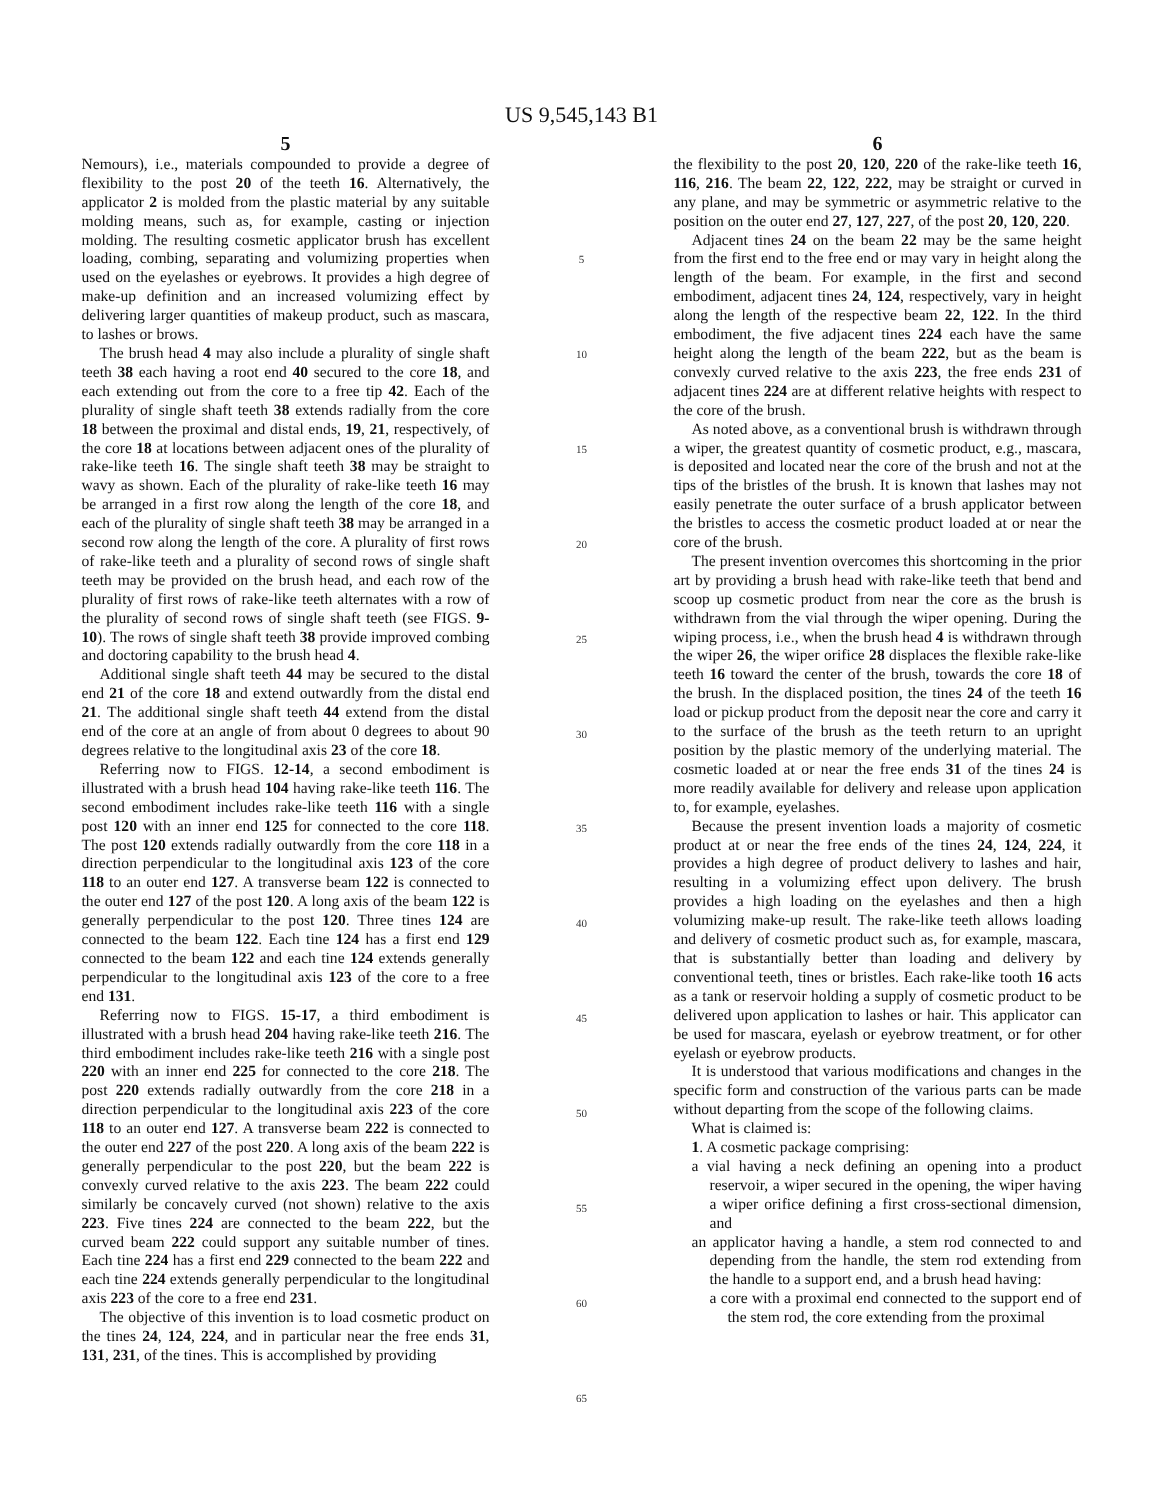US 9,545,143 B1
5
Nemours), i.e., materials compounded to provide a degree of flexibility to the post 20 of the teeth 16. Alternatively, the applicator 2 is molded from the plastic material by any suitable molding means, such as, for example, casting or injection molding. The resulting cosmetic applicator brush has excellent loading, combing, separating and volumizing properties when used on the eyelashes or eyebrows. It provides a high degree of make-up definition and an increased volumizing effect by delivering larger quantities of makeup product, such as mascara, to lashes or brows.
The brush head 4 may also include a plurality of single shaft teeth 38 each having a root end 40 secured to the core 18, and each extending out from the core to a free tip 42. Each of the plurality of single shaft teeth 38 extends radially from the core 18 between the proximal and distal ends, 19, 21, respectively, of the core 18 at locations between adjacent ones of the plurality of rake-like teeth 16. The single shaft teeth 38 may be straight to wavy as shown. Each of the plurality of rake-like teeth 16 may be arranged in a first row along the length of the core 18, and each of the plurality of single shaft teeth 38 may be arranged in a second row along the length of the core. A plurality of first rows of rake-like teeth and a plurality of second rows of single shaft teeth may be provided on the brush head, and each row of the plurality of first rows of rake-like teeth alternates with a row of the plurality of second rows of single shaft teeth (see FIGS. 9-10). The rows of single shaft teeth 38 provide improved combing and doctoring capability to the brush head 4.
Additional single shaft teeth 44 may be secured to the distal end 21 of the core 18 and extend outwardly from the distal end 21. The additional single shaft teeth 44 extend from the distal end of the core at an angle of from about 0 degrees to about 90 degrees relative to the longitudinal axis 23 of the core 18.
Referring now to FIGS. 12-14, a second embodiment is illustrated with a brush head 104 having rake-like teeth 116. The second embodiment includes rake-like teeth 116 with a single post 120 with an inner end 125 for connected to the core 118. The post 120 extends radially outwardly from the core 118 in a direction perpendicular to the longitudinal axis 123 of the core 118 to an outer end 127. A transverse beam 122 is connected to the outer end 127 of the post 120. A long axis of the beam 122 is generally perpendicular to the post 120. Three tines 124 are connected to the beam 122. Each tine 124 has a first end 129 connected to the beam 122 and each tine 124 extends generally perpendicular to the longitudinal axis 123 of the core to a free end 131.
Referring now to FIGS. 15-17, a third embodiment is illustrated with a brush head 204 having rake-like teeth 216. The third embodiment includes rake-like teeth 216 with a single post 220 with an inner end 225 for connected to the core 218. The post 220 extends radially outwardly from the core 218 in a direction perpendicular to the longitudinal axis 223 of the core 118 to an outer end 127. A transverse beam 222 is connected to the outer end 227 of the post 220. A long axis of the beam 222 is generally perpendicular to the post 220, but the beam 222 is convexly curved relative to the axis 223. The beam 222 could similarly be concavely curved (not shown) relative to the axis 223. Five tines 224 are connected to the beam 222, but the curved beam 222 could support any suitable number of tines. Each tine 224 has a first end 229 connected to the beam 222 and each tine 224 extends generally perpendicular to the longitudinal axis 223 of the core to a free end 231.
The objective of this invention is to load cosmetic product on the tines 24, 124, 224, and in particular near the free ends 31, 131, 231, of the tines. This is accomplished by providing
5
10
15
20
25
30
35
40
45
50
55
60
65
6
the flexibility to the post 20, 120, 220 of the rake-like teeth 16, 116, 216. The beam 22, 122, 222, may be straight or curved in any plane, and may be symmetric or asymmetric relative to the position on the outer end 27, 127, 227, of the post 20, 120, 220.
Adjacent tines 24 on the beam 22 may be the same height from the first end to the free end or may vary in height along the length of the beam. For example, in the first and second embodiment, adjacent tines 24, 124, respectively, vary in height along the length of the respective beam 22, 122. In the third embodiment, the five adjacent tines 224 each have the same height along the length of the beam 222, but as the beam is convexly curved relative to the axis 223, the free ends 231 of adjacent tines 224 are at different relative heights with respect to the core of the brush.
As noted above, as a conventional brush is withdrawn through a wiper, the greatest quantity of cosmetic product, e.g., mascara, is deposited and located near the core of the brush and not at the tips of the bristles of the brush. It is known that lashes may not easily penetrate the outer surface of a brush applicator between the bristles to access the cosmetic product loaded at or near the core of the brush.
The present invention overcomes this shortcoming in the prior art by providing a brush head with rake-like teeth that bend and scoop up cosmetic product from near the core as the brush is withdrawn from the vial through the wiper opening. During the wiping process, i.e., when the brush head 4 is withdrawn through the wiper 26, the wiper orifice 28 displaces the flexible rake-like teeth 16 toward the center of the brush, towards the core 18 of the brush. In the displaced position, the tines 24 of the teeth 16 load or pickup product from the deposit near the core and carry it to the surface of the brush as the teeth return to an upright position by the plastic memory of the underlying material. The cosmetic loaded at or near the free ends 31 of the tines 24 is more readily available for delivery and release upon application to, for example, eyelashes.
Because the present invention loads a majority of cosmetic product at or near the free ends of the tines 24, 124, 224, it provides a high degree of product delivery to lashes and hair, resulting in a volumizing effect upon delivery. The brush provides a high loading on the eyelashes and then a high volumizing make-up result. The rake-like teeth allows loading and delivery of cosmetic product such as, for example, mascara, that is substantially better than loading and delivery by conventional teeth, tines or bristles. Each rake-like tooth 16 acts as a tank or reservoir holding a supply of cosmetic product to be delivered upon application to lashes or hair. This applicator can be used for mascara, eyelash or eyebrow treatment, or for other eyelash or eyebrow products.
It is understood that various modifications and changes in the specific form and construction of the various parts can be made without departing from the scope of the following claims.
What is claimed is:
1. A cosmetic package comprising:
a vial having a neck defining an opening into a product reservoir, a wiper secured in the opening, the wiper having a wiper orifice defining a first cross-sectional dimension, and
an applicator having a handle, a stem rod connected to and depending from the handle, the stem rod extending from the handle to a support end, and a brush head having:
a core with a proximal end connected to the support end of the stem rod, the core extending from the proximal